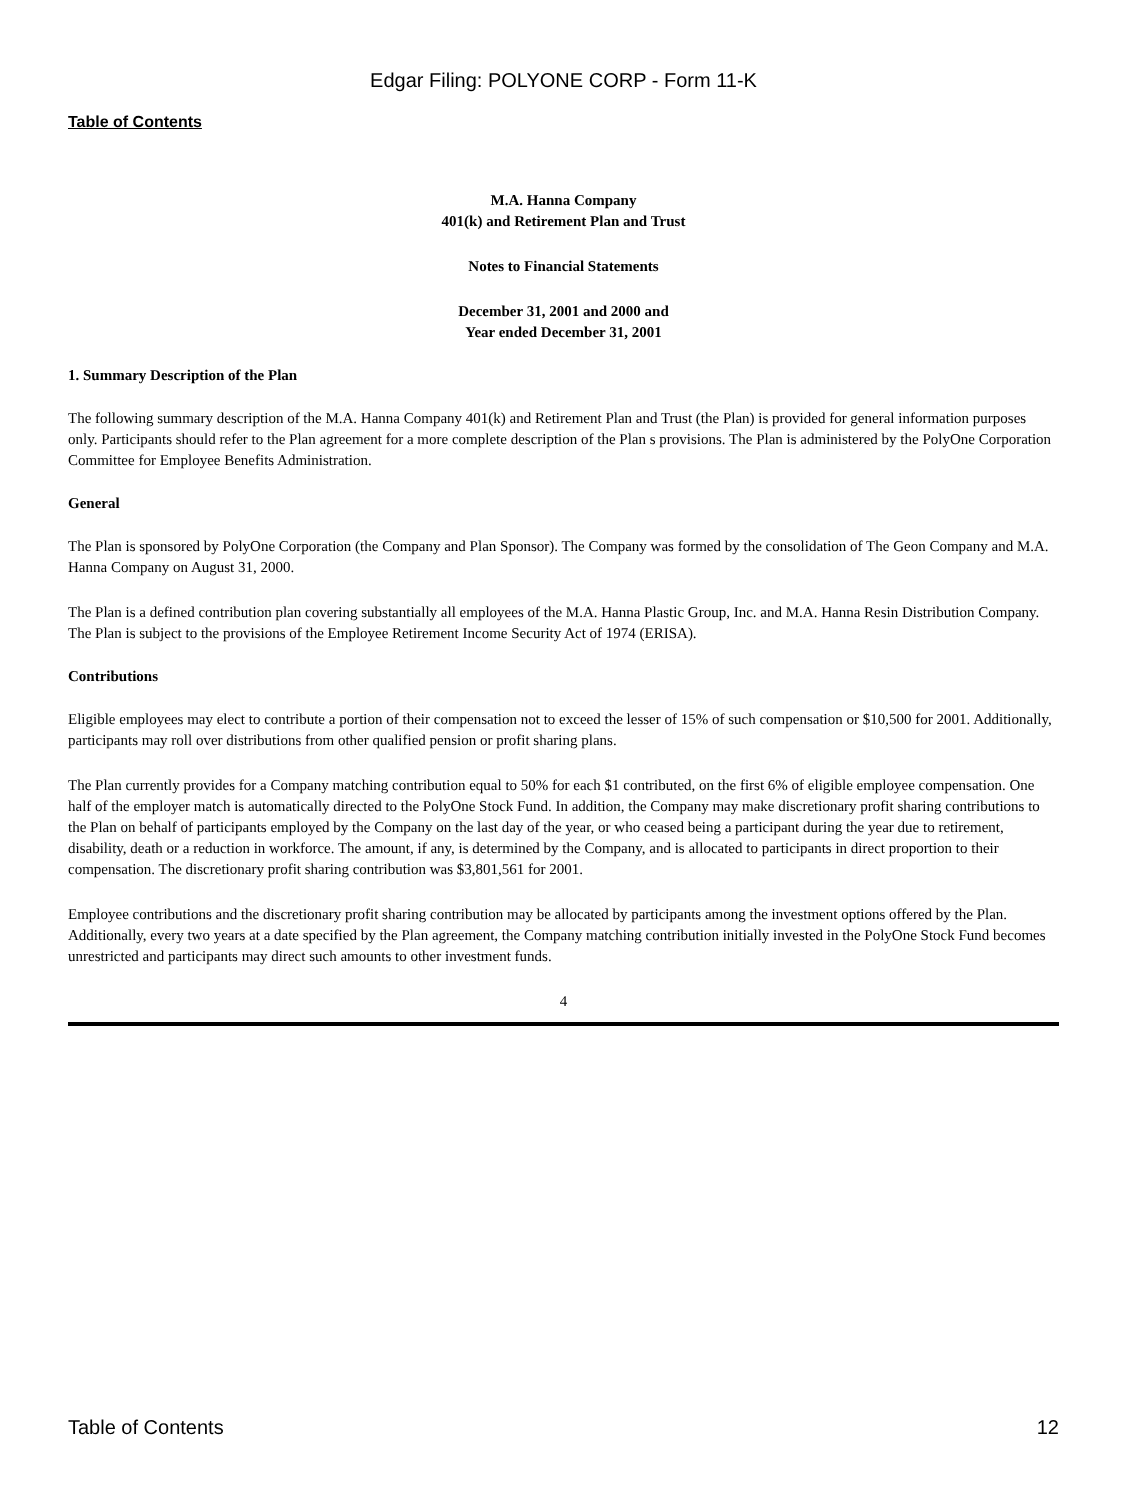Edgar Filing: POLYONE CORP - Form 11-K
Table of Contents
M.A. Hanna Company
401(k) and Retirement Plan and Trust
Notes to Financial Statements
December 31, 2001 and 2000 and
Year ended December 31, 2001
1. Summary Description of the Plan
The following summary description of the M.A. Hanna Company 401(k) and Retirement Plan and Trust (the Plan) is provided for general information purposes only. Participants should refer to the Plan agreement for a more complete description of the Plan s provisions. The Plan is administered by the PolyOne Corporation Committee for Employee Benefits Administration.
General
The Plan is sponsored by PolyOne Corporation (the Company and Plan Sponsor). The Company was formed by the consolidation of The Geon Company and M.A. Hanna Company on August 31, 2000.
The Plan is a defined contribution plan covering substantially all employees of the M.A. Hanna Plastic Group, Inc. and M.A. Hanna Resin Distribution Company. The Plan is subject to the provisions of the Employee Retirement Income Security Act of 1974 (ERISA).
Contributions
Eligible employees may elect to contribute a portion of their compensation not to exceed the lesser of 15% of such compensation or $10,500 for 2001. Additionally, participants may roll over distributions from other qualified pension or profit sharing plans.
The Plan currently provides for a Company matching contribution equal to 50% for each $1 contributed, on the first 6% of eligible employee compensation. One half of the employer match is automatically directed to the PolyOne Stock Fund. In addition, the Company may make discretionary profit sharing contributions to the Plan on behalf of participants employed by the Company on the last day of the year, or who ceased being a participant during the year due to retirement, disability, death or a reduction in workforce. The amount, if any, is determined by the Company, and is allocated to participants in direct proportion to their compensation. The discretionary profit sharing contribution was $3,801,561 for 2001.
Employee contributions and the discretionary profit sharing contribution may be allocated by participants among the investment options offered by the Plan. Additionally, every two years at a date specified by the Plan agreement, the Company matching contribution initially invested in the PolyOne Stock Fund becomes unrestricted and participants may direct such amounts to other investment funds.
4
Table of Contents 12